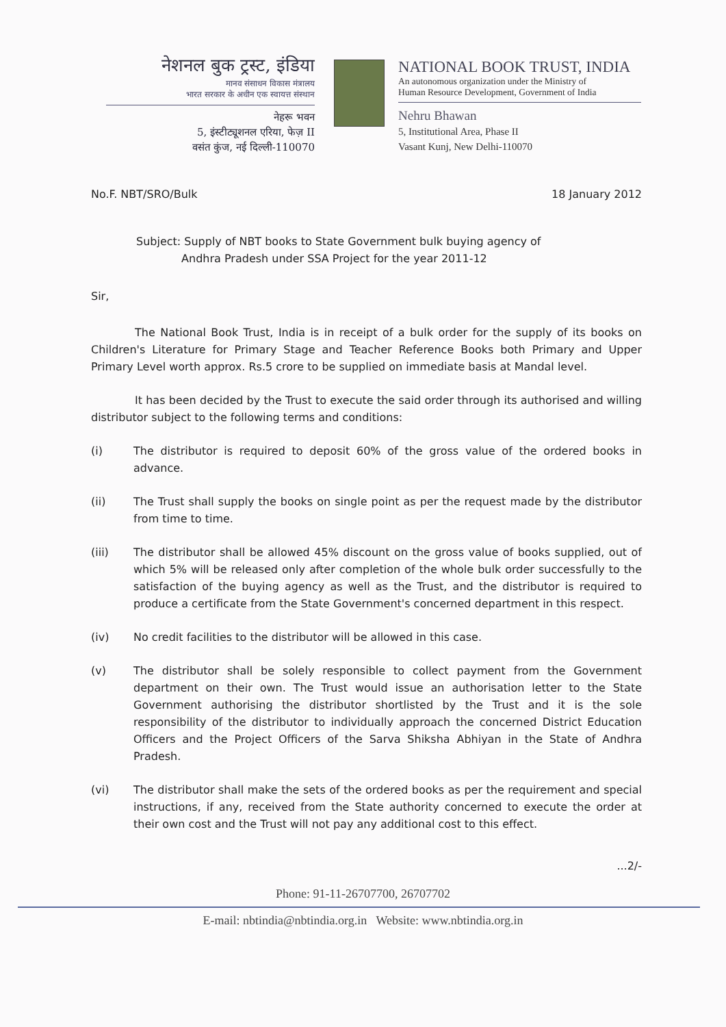नेशनल बुक ट्रस्ट, इंडिया
मानव संसाधन विकास मंत्रालय
भारत सरकार के अधीन एक स्वायत्त संस्थान
नेहरू भवन
5, इंस्टीट्यूशनल एरिया, फेज़ II
वसंत कुंज, नई दिल्ली-110070
NATIONAL BOOK TRUST, INDIA
An autonomous organization under the Ministry of
Human Resource Development, Government of India
Nehru Bhawan
5, Institutional Area, Phase II
Vasant Kunj, New Delhi-110070
No.F. NBT/SRO/Bulk 18 January 2012
Subject: Supply of NBT books to State Government bulk buying agency of
Andhra Pradesh under SSA Project for the year 2011-12
Sir,
The National Book Trust, India is in receipt of a bulk order for the supply of its books on Children's Literature for Primary Stage and Teacher Reference Books both Primary and Upper Primary Level worth approx. Rs.5 crore to be supplied on immediate basis at Mandal level.
It has been decided by the Trust to execute the said order through its authorised and willing distributor subject to the following terms and conditions:
(i) The distributor is required to deposit 60% of the gross value of the ordered books in advance.
(ii) The Trust shall supply the books on single point as per the request made by the distributor from time to time.
(iii) The distributor shall be allowed 45% discount on the gross value of books supplied, out of which 5% will be released only after completion of the whole bulk order successfully to the satisfaction of the buying agency as well as the Trust, and the distributor is required to produce a certificate from the State Government's concerned department in this respect.
(iv) No credit facilities to the distributor will be allowed in this case.
(v) The distributor shall be solely responsible to collect payment from the Government department on their own. The Trust would issue an authorisation letter to the State Government authorising the distributor shortlisted by the Trust and it is the sole responsibility of the distributor to individually approach the concerned District Education Officers and the Project Officers of the Sarva Shiksha Abhiyan in the State of Andhra Pradesh.
(vi) The distributor shall make the sets of the ordered books as per the requirement and special instructions, if any, received from the State authority concerned to execute the order at their own cost and the Trust will not pay any additional cost to this effect.
...2/-
Phone: 91-11-26707700, 26707702
E-mail: nbtindia@nbtindia.org.in Website: www.nbtindia.org.in